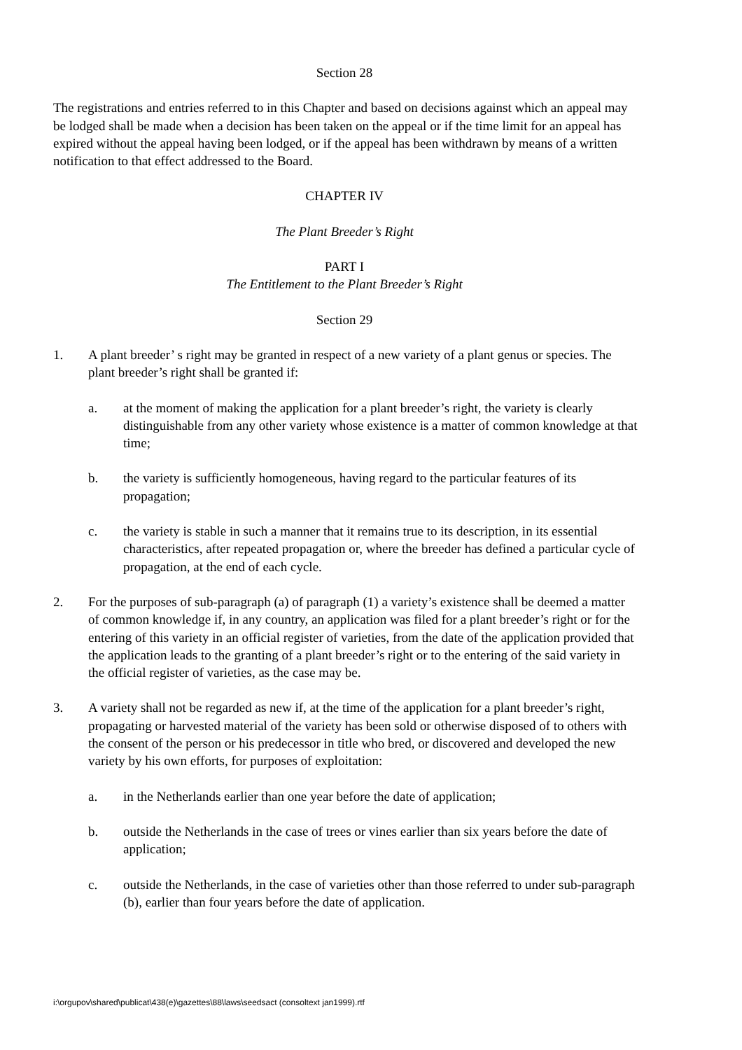Section 28
The registrations and entries referred to in this Chapter and based on decisions against which an appeal may be lodged shall be made when a decision has been taken on the appeal or if the time limit for an appeal has expired without the appeal having been lodged, or if the appeal has been withdrawn by means of a written notification to that effect addressed to the Board.
CHAPTER IV
The Plant Breeder’s Right
PART I
The Entitlement to the Plant Breeder’s Right
Section 29
1. A plant breeder’ s right may be granted in respect of a new variety of a plant genus or species. The plant breeder’s right shall be granted if:
a. at the moment of making the application for a plant breeder’s right, the variety is clearly distinguishable from any other variety whose existence is a matter of common knowledge at that time;
b. the variety is sufficiently homogeneous, having regard to the particular features of its propagation;
c. the variety is stable in such a manner that it remains true to its description, in its essential characteristics, after repeated propagation or, where the breeder has defined a particular cycle of propagation, at the end of each cycle.
2. For the purposes of sub-paragraph (a) of paragraph (1) a variety’s existence shall be deemed a matter of common knowledge if, in any country, an application was filed for a plant breeder’s right or for the entering of this variety in an official register of varieties, from the date of the application provided that the application leads to the granting of a plant breeder’s right or to the entering of the said variety in the official register of varieties, as the case may be.
3. A variety shall not be regarded as new if, at the time of the application for a plant breeder’s right, propagating or harvested material of the variety has been sold or otherwise disposed of to others with the consent of the person or his predecessor in title who bred, or discovered and developed the new variety by his own efforts, for purposes of exploitation:
a. in the Netherlands earlier than one year before the date of application;
b. outside the Netherlands in the case of trees or vines earlier than six years before the date of application;
c. outside the Netherlands, in the case of varieties other than those referred to under sub-paragraph (b), earlier than four years before the date of application.
i:\orgupov\shared\publicat\438(e)\gazettes\88\laws\seedsact (consoltext jan1999).rtf